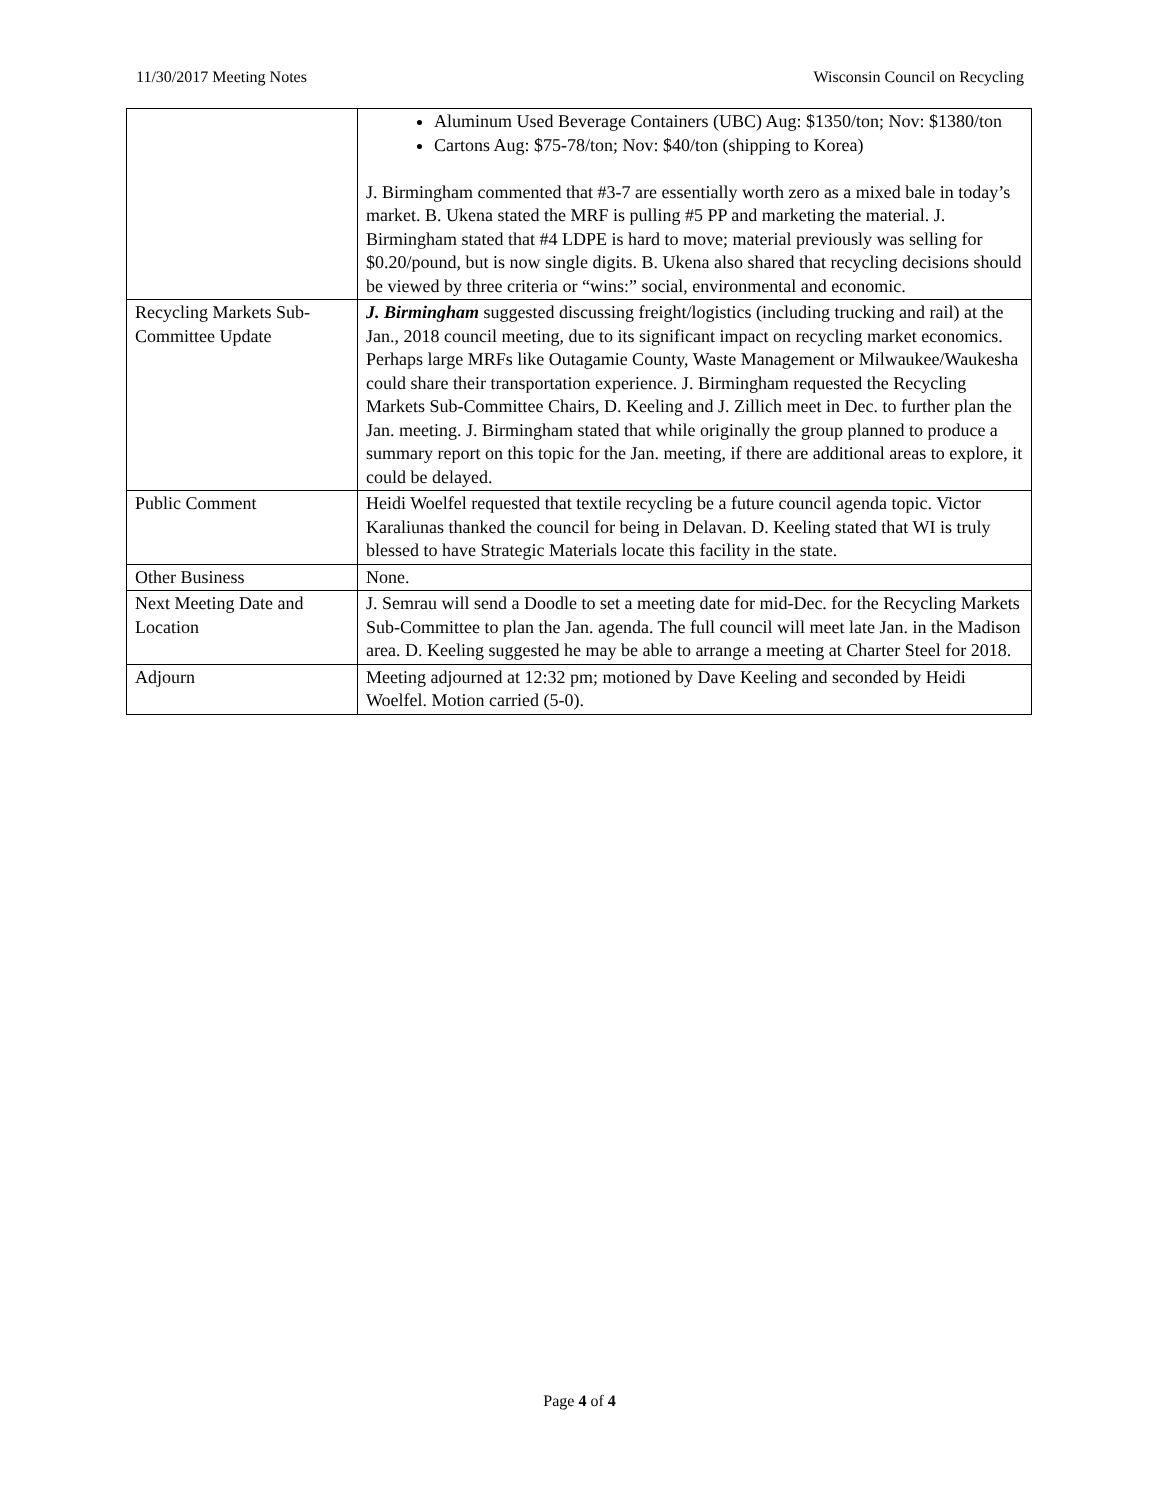11/30/2017 Meeting Notes Wisconsin Council on Recycling
| | Aluminum Used Beverage Containers (UBC) Aug: $1350/ton; Nov: $1380/ton Cartons Aug: $75-78/ton; Nov: $40/ton (shipping to Korea) J. Birmingham commented that #3-7 are essentially worth zero as a mixed bale in today’s market. B. Ukena stated the MRF is pulling #5 PP and marketing the material. J. Birmingham stated that #4 LDPE is hard to move; material previously was selling for $0.20/pound, but is now single digits. B. Ukena also shared that recycling decisions should be viewed by three criteria or “wins:” social, environmental and economic. |
| Recycling Markets Sub-Committee Update | J. Birmingham suggested discussing freight/logistics (including trucking and rail) at the Jan., 2018 council meeting, due to its significant impact on recycling market economics. Perhaps large MRFs like Outagamie County, Waste Management or Milwaukee/Waukesha could share their transportation experience. J. Birmingham requested the Recycling Markets Sub-Committee Chairs, D. Keeling and J. Zillich meet in Dec. to further plan the Jan. meeting. J. Birmingham stated that while originally the group planned to produce a summary report on this topic for the Jan. meeting, if there are additional areas to explore, it could be delayed. |
| Public Comment | Heidi Woelfel requested that textile recycling be a future council agenda topic. Victor Karaliunas thanked the council for being in Delavan. D. Keeling stated that WI is truly blessed to have Strategic Materials locate this facility in the state. |
| Other Business | None. |
| Next Meeting Date and Location | J. Semrau will send a Doodle to set a meeting date for mid-Dec. for the Recycling Markets Sub-Committee to plan the Jan. agenda. The full council will meet late Jan. in the Madison area. D. Keeling suggested he may be able to arrange a meeting at Charter Steel for 2018. |
| Adjourn | Meeting adjourned at 12:32 pm; motioned by Dave Keeling and seconded by Heidi Woelfel. Motion carried (5-0). |
Page 4 of 4